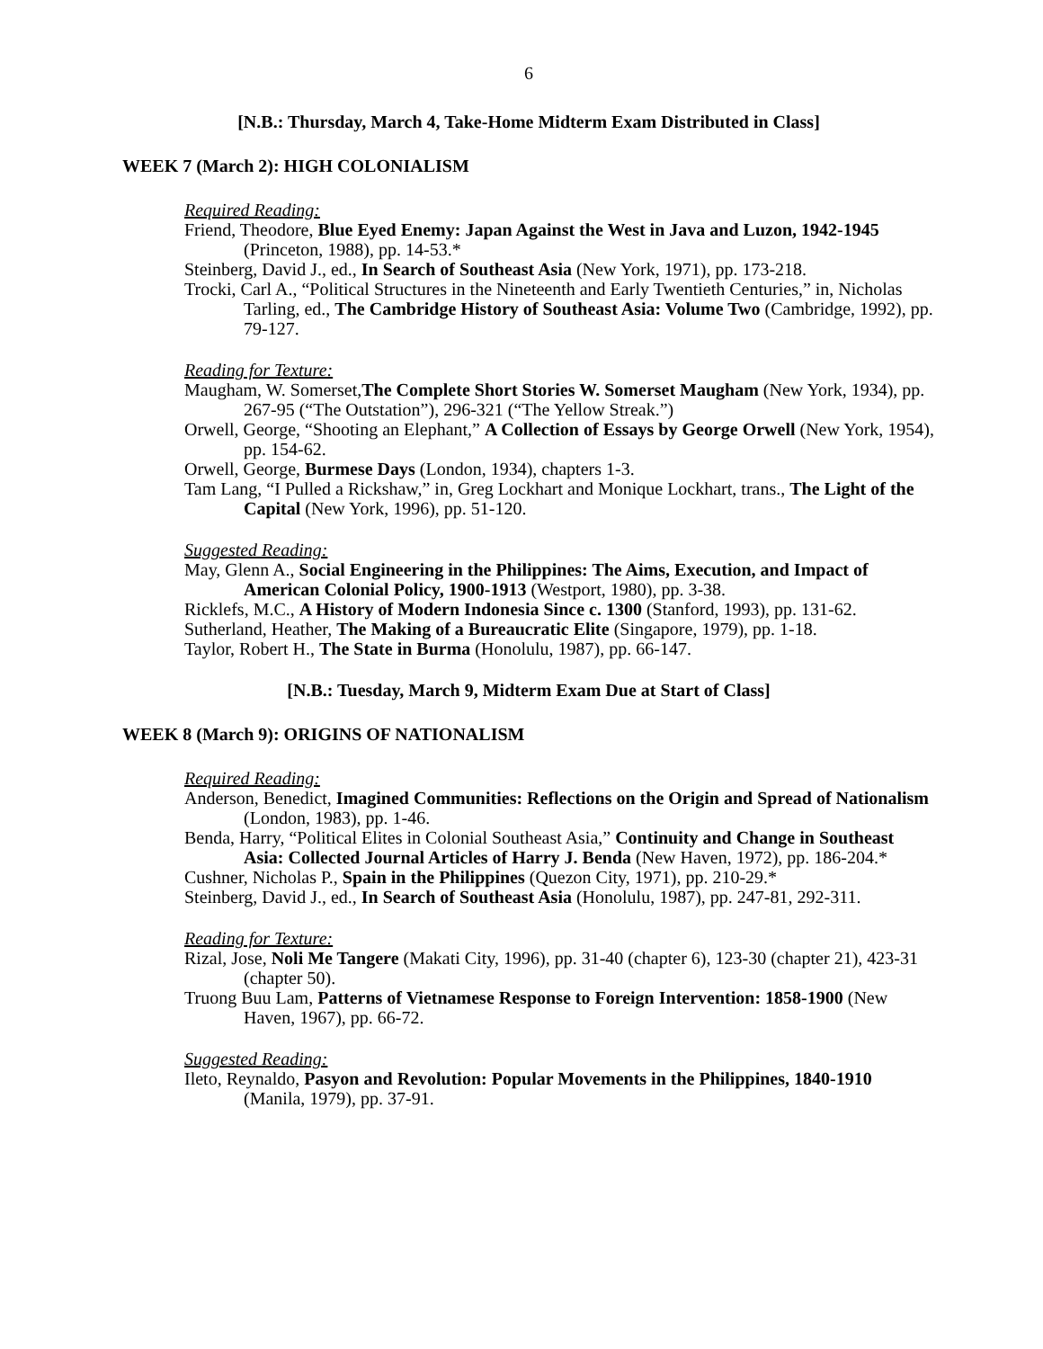6
[N.B.: Thursday, March 4, Take-Home Midterm Exam Distributed in Class]
WEEK 7 (March 2): HIGH COLONIALISM
Required Reading:
Friend, Theodore, Blue Eyed Enemy: Japan Against the West in Java and Luzon, 1942-1945 (Princeton, 1988), pp. 14-53.*
Steinberg, David J., ed., In Search of Southeast Asia (New York, 1971), pp. 173-218.
Trocki, Carl A., “Political Structures in the Nineteenth and Early Twentieth Centuries,” in, Nicholas Tarling, ed., The Cambridge History of Southeast Asia: Volume Two (Cambridge, 1992), pp. 79-127.
Reading for Texture:
Maugham, W. Somerset,The Complete Short Stories W. Somerset Maugham (New York, 1934), pp. 267-95 (“The Outstation”), 296-321 (“The Yellow Streak.”)
Orwell, George, “Shooting an Elephant,” A Collection of Essays by George Orwell (New York, 1954), pp. 154-62.
Orwell, George, Burmese Days (London, 1934), chapters 1-3.
Tam Lang, “I Pulled a Rickshaw,” in, Greg Lockhart and Monique Lockhart, trans., The Light of the Capital (New York, 1996), pp. 51-120.
Suggested Reading:
May, Glenn A., Social Engineering in the Philippines: The Aims, Execution, and Impact of American Colonial Policy, 1900-1913 (Westport, 1980), pp. 3-38.
Ricklefs, M.C., A History of Modern Indonesia Since c. 1300 (Stanford, 1993), pp. 131-62.
Sutherland, Heather, The Making of a Bureaucratic Elite (Singapore, 1979), pp. 1-18.
Taylor, Robert H., The State in Burma (Honolulu, 1987), pp. 66-147.
[N.B.: Tuesday, March 9, Midterm Exam Due at Start of Class]
WEEK 8 (March 9): ORIGINS OF NATIONALISM
Required Reading:
Anderson, Benedict, Imagined Communities: Reflections on the Origin and Spread of Nationalism (London, 1983), pp. 1-46.
Benda, Harry, “Political Elites in Colonial Southeast Asia,” Continuity and Change in Southeast Asia: Collected Journal Articles of Harry J. Benda (New Haven, 1972), pp. 186-204.*
Cushner, Nicholas P., Spain in the Philippines (Quezon City, 1971), pp. 210-29.*
Steinberg, David J., ed., In Search of Southeast Asia (Honolulu, 1987), pp. 247-81, 292-311.
Reading for Texture:
Rizal, Jose, Noli Me Tangere (Makati City, 1996), pp. 31-40 (chapter 6), 123-30 (chapter 21), 423-31 (chapter 50).
Truong Buu Lam, Patterns of Vietnamese Response to Foreign Intervention: 1858-1900 (New Haven, 1967), pp. 66-72.
Suggested Reading:
Ileto, Reynaldo, Pasyon and Revolution: Popular Movements in the Philippines, 1840-1910 (Manila, 1979), pp. 37-91.